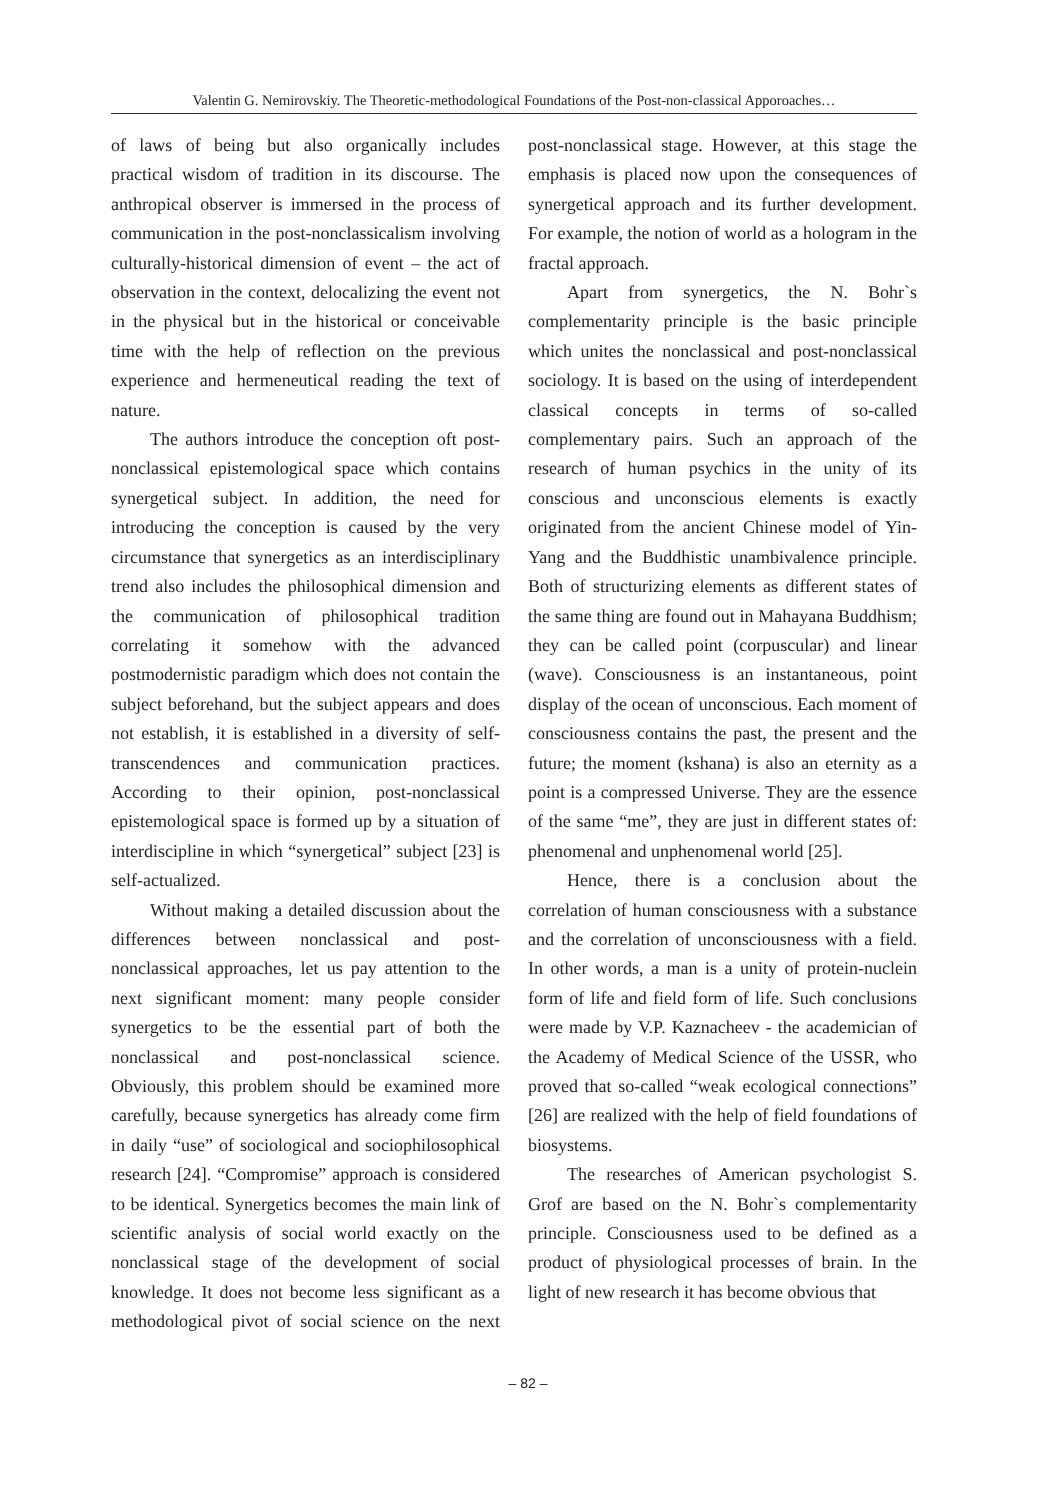Valentin G. Nemirovskiy. The Theoretic-methodological Foundations of the Post-non-classical Apporoaches…
of laws of being but also organically includes practical wisdom of tradition in its discourse. The anthropical observer is immersed in the process of communication in the post-nonclassicalism involving culturally-historical dimension of event – the act of observation in the context, delocalizing the event not in the physical but in the historical or conceivable time with the help of reflection on the previous experience and hermeneutical reading the text of nature.
The authors introduce the conception oft post-nonclassical epistemological space which contains synergetical subject. In addition, the need for introducing the conception is caused by the very circumstance that synergetics as an interdisciplinary trend also includes the philosophical dimension and the communication of philosophical tradition correlating it somehow with the advanced postmodernistic paradigm which does not contain the subject beforehand, but the subject appears and does not establish, it is established in a diversity of self-transcendences and communication practices. According to their opinion, post-nonclassical epistemological space is formed up by a situation of interdiscipline in which “synergetical” subject [23] is self-actualized.
Without making a detailed discussion about the differences between nonclassical and post-nonclassical approaches, let us pay attention to the next significant moment: many people consider synergetics to be the essential part of both the nonclassical and post-nonclassical science. Obviously, this problem should be examined more carefully, because synergetics has already come firm in daily “use” of sociological and sociophilosophical research [24]. “Compromise” approach is considered to be identical. Synergetics becomes the main link of scientific analysis of social world exactly on the nonclassical stage of the development of social knowledge. It does not become less significant as a methodological pivot of social science on the next post-nonclassical stage. However, at this stage the emphasis is placed now upon the consequences of synergetical approach and its further development. For example, the notion of world as a hologram in the fractal approach.
Apart from synergetics, the N. Bohr`s complementarity principle is the basic principle which unites the nonclassical and post-nonclassical sociology. It is based on the using of interdependent classical concepts in terms of so-called complementary pairs. Such an approach of the research of human psychics in the unity of its conscious and unconscious elements is exactly originated from the ancient Chinese model of Yin-Yang and the Buddhistic unambivalence principle. Both of structurizing elements as different states of the same thing are found out in Mahayana Buddhism; they can be called point (corpuscular) and linear (wave). Consciousness is an instantaneous, point display of the ocean of unconscious. Each moment of consciousness contains the past, the present and the future; the moment (kshana) is also an eternity as a point is a compressed Universe. They are the essence of the same “me”, they are just in different states of: phenomenal and unphenomenal world [25].
Hence, there is a conclusion about the correlation of human consciousness with a substance and the correlation of unconsciousness with a field. In other words, a man is a unity of protein-nuclein form of life and field form of life. Such conclusions were made by V.P. Kaznacheev - the academician of the Academy of Medical Science of the USSR, who proved that so-called “weak ecological connections” [26] are realized with the help of field foundations of biosystems.
The researches of American psychologist S. Grof are based on the N. Bohr`s complementarity principle. Consciousness used to be defined as a product of physiological processes of brain. In the light of new research it has become obvious that
– 82 –